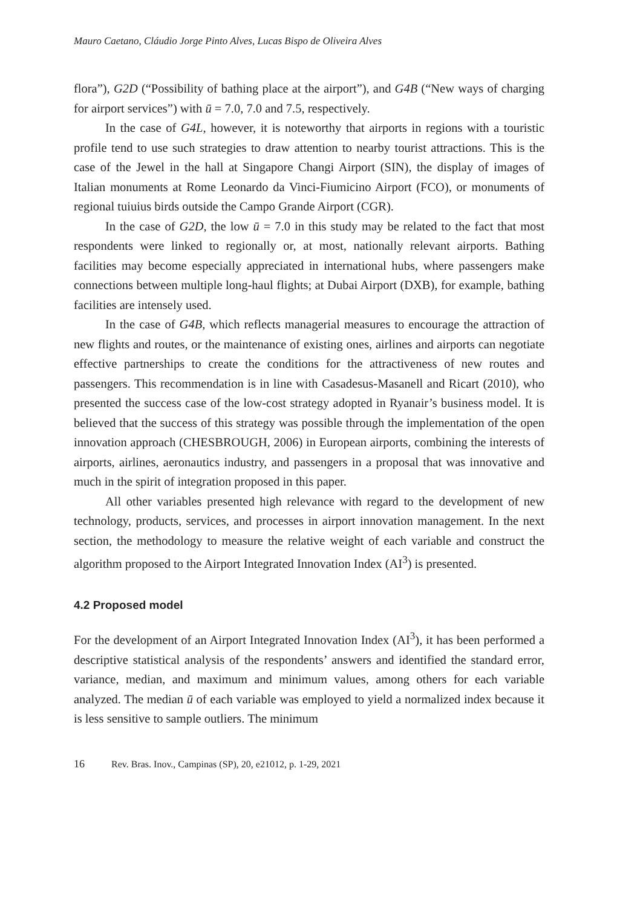Mauro Caetano, Cláudio Jorge Pinto Alves, Lucas Bispo de Oliveira Alves
flora”), G2D (“Possibility of bathing place at the airport”), and G4B (“New ways of charging for airport services”) with ū = 7.0, 7.0 and 7.5, respectively.
In the case of G4L, however, it is noteworthy that airports in regions with a touristic profile tend to use such strategies to draw attention to nearby tourist attractions. This is the case of the Jewel in the hall at Singapore Changi Airport (SIN), the display of images of Italian monuments at Rome Leonardo da Vinci-Fiumicino Airport (FCO), or monuments of regional tuiuius birds outside the Campo Grande Airport (CGR).
In the case of G2D, the low ū = 7.0 in this study may be related to the fact that most respondents were linked to regionally or, at most, nationally relevant airports. Bathing facilities may become especially appreciated in international hubs, where passengers make connections between multiple long-haul flights; at Dubai Airport (DXB), for example, bathing facilities are intensely used.
In the case of G4B, which reflects managerial measures to encourage the attraction of new flights and routes, or the maintenance of existing ones, airlines and airports can negotiate effective partnerships to create the conditions for the attractiveness of new routes and passengers. This recommendation is in line with Casadesus-Masanell and Ricart (2010), who presented the success case of the low-cost strategy adopted in Ryanair’s business model. It is believed that the success of this strategy was possible through the implementation of the open innovation approach (CHESBROUGH, 2006) in European airports, combining the interests of airports, airlines, aeronautics industry, and passengers in a proposal that was innovative and much in the spirit of integration proposed in this paper.
All other variables presented high relevance with regard to the development of new technology, products, services, and processes in airport innovation management. In the next section, the methodology to measure the relative weight of each variable and construct the algorithm proposed to the Airport Integrated Innovation Index (AI<sup>3</sup>) is presented.
4.2 Proposed model
For the development of an Airport Integrated Innovation Index (AI<sup>3</sup>), it has been performed a descriptive statistical analysis of the respondents’ answers and identified the standard error, variance, median, and maximum and minimum values, among others for each variable analyzed. The median ū of each variable was employed to yield a normalized index because it is less sensitive to sample outliers. The minimum
16 Rev. Bras. Inov., Campinas (SP), 20, e21012, p. 1-29, 2021